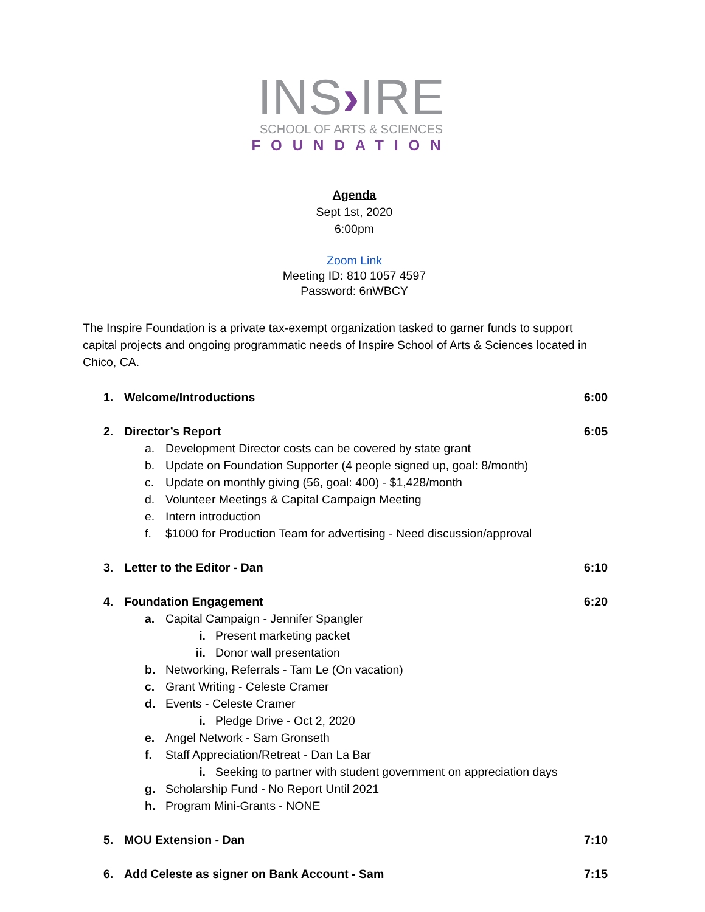INS›IRE
SCHOOL OF ARTS & SCIENCES
FOUNDATION
Agenda
Sept 1st, 2020
6:00pm
Zoom Link
Meeting ID: 810 1057 4597
Password: 6nWBCY
The Inspire Foundation is a private tax-exempt organization tasked to garner funds to support capital projects and ongoing programmatic needs of Inspire School of Arts & Sciences located in Chico, CA.
1. Welcome/Introductions 6:00
2. Director’s Report 6:05
a. Development Director costs can be covered by state grant
b. Update on Foundation Supporter (4 people signed up, goal: 8/month)
c. Update on monthly giving (56, goal: 400) - $1,428/month
d. Volunteer Meetings & Capital Campaign Meeting
e. Intern introduction
f. $1000 for Production Team for advertising - Need discussion/approval
3. Letter to the Editor - Dan 6:10
4. Foundation Engagement 6:20
a. Capital Campaign - Jennifer Spangler
i. Present marketing packet
ii. Donor wall presentation
b. Networking, Referrals - Tam Le (On vacation)
c. Grant Writing - Celeste Cramer
d. Events - Celeste Cramer
i. Pledge Drive - Oct 2, 2020
e. Angel Network - Sam Gronseth
f. Staff Appreciation/Retreat - Dan La Bar
i. Seeking to partner with student government on appreciation days
g. Scholarship Fund - No Report Until 2021
h. Program Mini-Grants - NONE
5. MOU Extension - Dan 7:10
6. Add Celeste as signer on Bank Account - Sam 7:15